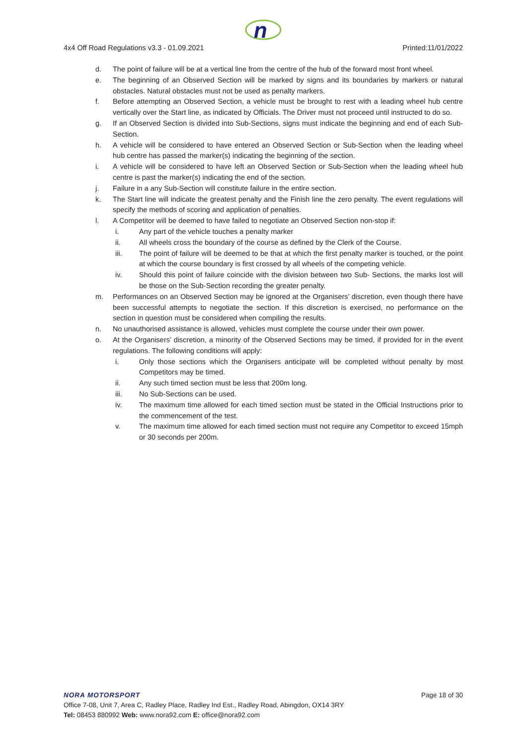n
4x4 Off Road Regulations v3.3 - 01.09.2021 Printed:11/01/2022
d. The point of failure will be at a vertical line from the centre of the hub of the forward most front wheel.
e. The beginning of an Observed Section will be marked by signs and its boundaries by markers or natural obstacles. Natural obstacles must not be used as penalty markers.
f. Before attempting an Observed Section, a vehicle must be brought to rest with a leading wheel hub centre vertically over the Start line, as indicated by Officials. The Driver must not proceed until instructed to do so.
g. If an Observed Section is divided into Sub-Sections, signs must indicate the beginning and end of each Sub-Section.
h. A vehicle will be considered to have entered an Observed Section or Sub-Section when the leading wheel hub centre has passed the marker(s) indicating the beginning of the section.
i. A vehicle will be considered to have left an Observed Section or Sub-Section when the leading wheel hub centre is past the marker(s) indicating the end of the section.
j. Failure in a any Sub-Section will constitute failure in the entire section.
k. The Start line will indicate the greatest penalty and the Finish line the zero penalty. The event regulations will specify the methods of scoring and application of penalties.
l. A Competitor will be deemed to have failed to negotiate an Observed Section non-stop if:
i. Any part of the vehicle touches a penalty marker
ii. All wheels cross the boundary of the course as defined by the Clerk of the Course.
iii. The point of failure will be deemed to be that at which the first penalty marker is touched, or the point at which the course boundary is first crossed by all wheels of the competing vehicle.
iv. Should this point of failure coincide with the division between two Sub- Sections, the marks lost will be those on the Sub-Section recording the greater penalty.
m. Performances on an Observed Section may be ignored at the Organisers’ discretion, even though there have been successful attempts to negotiate the section. If this discretion is exercised, no performance on the section in question must be considered when compiling the results.
n. No unauthorised assistance is allowed, vehicles must complete the course under their own power.
o. At the Organisers’ discretion, a minority of the Observed Sections may be timed, if provided for in the event regulations. The following conditions will apply:
i. Only those sections which the Organisers anticipate will be completed without penalty by most Competitors may be timed.
ii. Any such timed section must be less that 200m long.
iii. No Sub-Sections can be used.
iv. The maximum time allowed for each timed section must be stated in the Official Instructions prior to the commencement of the test.
v. The maximum time allowed for each timed section must not require any Competitor to exceed 15mph or 30 seconds per 200m.
NORA MOTORSPORT Page 18 of 30
Office 7-08, Unit 7, Area C, Radley Place, Radley Ind Est., Radley Road, Abingdon, OX14 3RY
Tel: 08453 880992 Web: www.nora92.com E: office@nora92.com